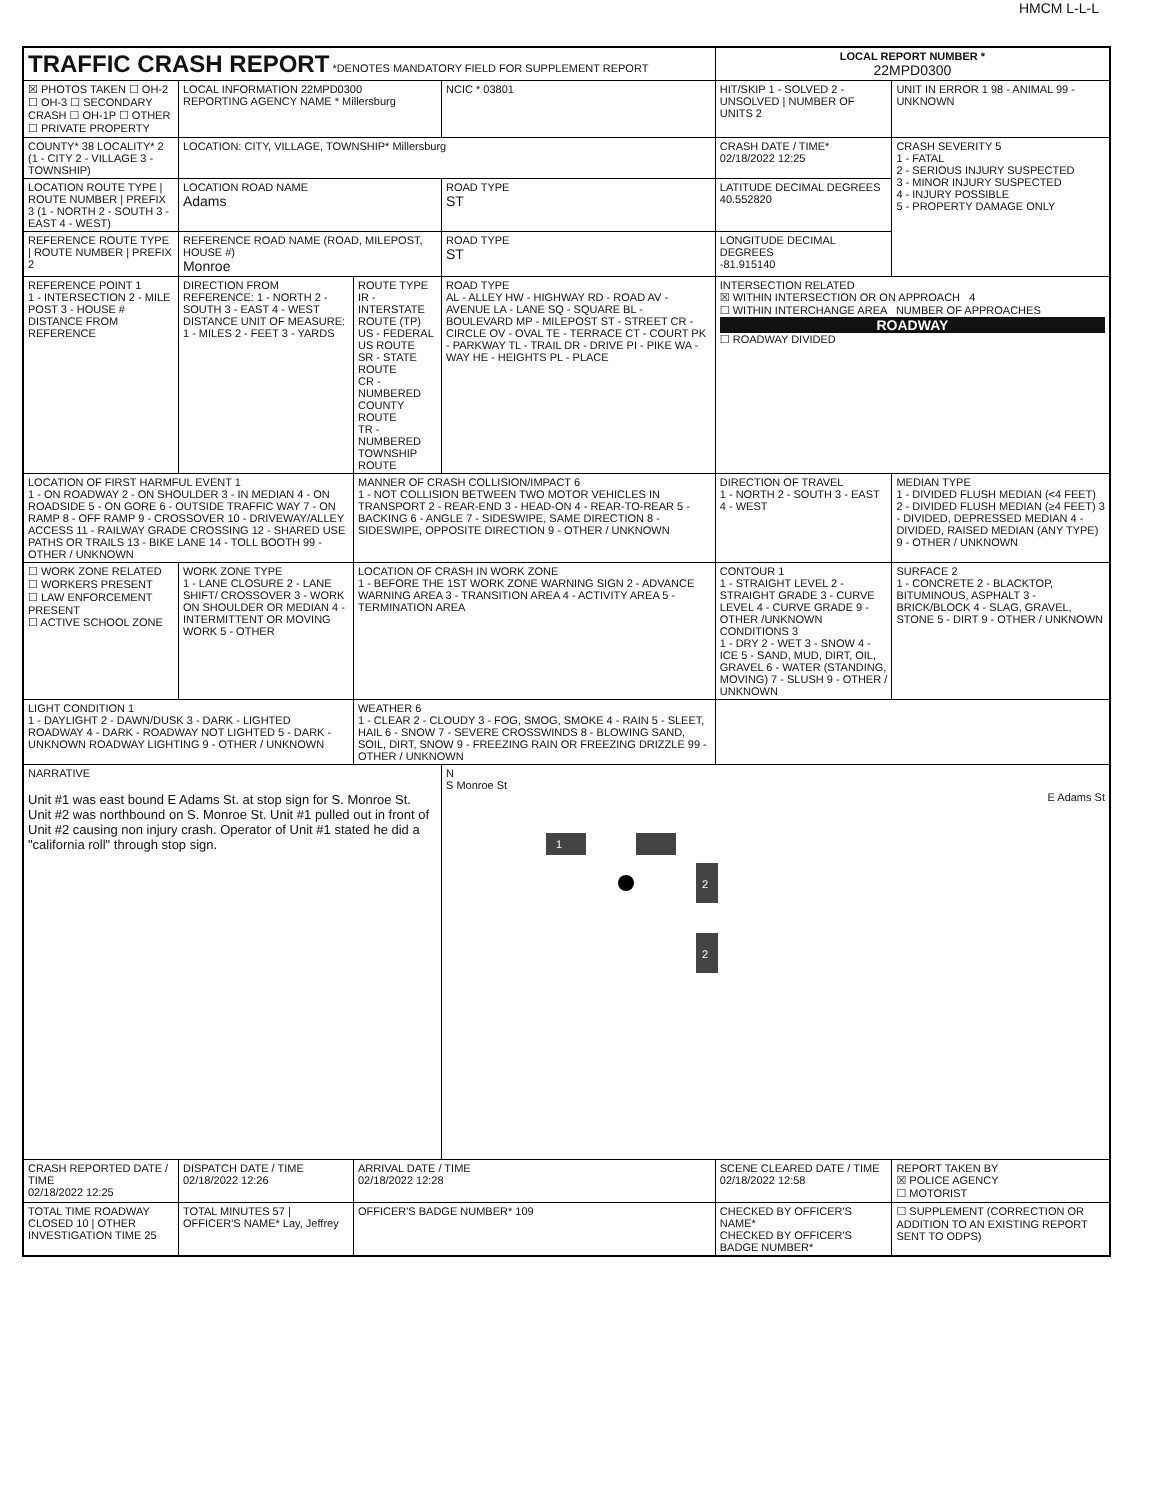HMCM L-L-L
| TRAFFIC CRASH REPORT *DENOTES MANDATORY FIELD FOR SUPPLEMENT REPORT | | | | LOCAL REPORT NUMBER * 22MPD0300 | |
| ☒ PHOTOS TAKEN ☐ OH-2 ☐ OH-3 ☐ SECONDARY CRASH ☐ OH-1P ☐ OTHER ☐ PRIVATE PROPERTY | LOCAL INFORMATION 22MPD0300 REPORTING AGENCY NAME * Millersburg | | NCIC * 03801 | HIT/SKIP 1 - SOLVED 2 - UNSOLVED / NUMBER OF UNITS 2 | UNIT IN ERROR 1 98 - ANIMAL 99 - UNKNOWN |
| COUNTY* 38 LOCALITY* 2 (1 - CITY 2 - VILLAGE 3 - TOWNSHIP) | LOCATION: CITY, VILLAGE, TOWNSHIP* Millersburg | | | CRASH DATE / TIME* 02/18/2022 12:25 | CRASH SEVERITY 5 1 - FATAL 2 - SERIOUS INJURY SUSPECTED 3 - MINOR INJURY SUSPECTED 4 - INJURY POSSIBLE 5 - PROPERTY DAMAGE ONLY |
| LOCATION ROUTE TYPE / ROUTE NUMBER / PREFIX 3 (1 - NORTH 2 - SOUTH 3 - EAST 4 - WEST) | LOCATION ROAD NAME Adams | | ROAD TYPE ST | LATITUDE DECIMAL DEGREES 40.552820 | |
| REFERENCE ROUTE TYPE / ROUTE NUMBER / PREFIX 2 | REFERENCE ROAD NAME (ROAD, MILEPOST, HOUSE #) Monroe | | ROAD TYPE ST | LONGITUDE DECIMAL DEGREES -81.915140 | |
| REFERENCE POINT 1 1 - INTERSECTION 2 - MILE POST 3 - HOUSE # DISTANCE FROM REFERENCE | DIRECTION FROM REFERENCE: 1 - NORTH 2 - SOUTH 3 - EAST 4 - WEST DISTANCE UNIT OF MEASURE: 1 - MILES 2 - FEET 3 - YARDS | ROUTE TYPE IR - INTERSTATE ROUTE (TP) US - FEDERAL US ROUTE SR - STATE ROUTE CR - NUMBERED COUNTY ROUTE TR - NUMBERED TOWNSHIP ROUTE | ROAD TYPE AL - ALLEY HW - HIGHWAY RD - ROAD AV - AVENUE LA - LANE SQ - SQUARE BL - BOULEVARD MP - MILEPOST ST - STREET CR - CIRCLE OV - OVAL TE - TERRACE CT - COURT PK - PARKWAY TL - TRAIL DR - DRIVE PI - PIKE WA - WAY HE - HEIGHTS PL - PLACE | INTERSECTION RELATED ☒ WITHIN INTERSECTION OR ON APPROACH 4 ☐ WITHIN INTERCHANGE AREA NUMBER OF APPROACHES ROADWAY ☐ ROADWAY DIVIDED | |
| LOCATION OF FIRST HARMFUL EVENT 1 1 - ON ROADWAY 2 - ON SHOULDER 3 - IN MEDIAN 4 - ON ROADSIDE 5 - ON GORE 6 - OUTSIDE TRAFFIC WAY 7 - ON RAMP 8 - OFF RAMP 9 - CROSSOVER 10 - DRIVEWAY/ALLEY ACCESS 11 - RAILWAY GRADE CROSSING 12 - SHARED USE PATHS OR TRAILS 13 - BIKE LANE 14 - TOLL BOOTH 99 - OTHER / UNKNOWN | | MANNER OF CRASH COLLISION/IMPACT 6 1 - NOT COLLISION BETWEEN TWO MOTOR VEHICLES IN TRANSPORT 2 - REAR-END 3 - HEAD-ON 4 - REAR-TO-REAR 5 - BACKING 6 - ANGLE 7 - SIDESWIPE, SAME DIRECTION 8 - SIDESWIPE, OPPOSITE DIRECTION 9 - OTHER / UNKNOWN | | DIRECTION OF TRAVEL 1 - NORTH 2 - SOUTH 3 - EAST 4 - WEST | MEDIAN TYPE 1 - DIVIDED FLUSH MEDIAN (<4 FEET) 2 - DIVIDED FLUSH MEDIAN (≥4 FEET) 3 - DIVIDED, DEPRESSED MEDIAN 4 - DIVIDED, RAISED MEDIAN (ANY TYPE) 9 - OTHER / UNKNOWN |
| ☐ WORK ZONE RELATED ☐ WORKERS PRESENT ☐ LAW ENFORCEMENT PRESENT ☐ ACTIVE SCHOOL ZONE | WORK ZONE TYPE 1 - LANE CLOSURE 2 - LANE SHIFT/ CROSSOVER 3 - WORK ON SHOULDER OR MEDIAN 4 - INTERMITTENT OR MOVING WORK 5 - OTHER | LOCATION OF CRASH IN WORK ZONE 1 - BEFORE THE 1ST WORK ZONE WARNING SIGN 2 - ADVANCE WARNING AREA 3 - TRANSITION AREA 4 - ACTIVITY AREA 5 - TERMINATION AREA | | CONTOUR 1 1 - STRAIGHT LEVEL 2 - STRAIGHT GRADE 3 - CURVE LEVEL 4 - CURVE GRADE 9 - OTHER /UNKNOWN CONDITIONS 3 1 - DRY 2 - WET 3 - SNOW 4 - ICE 5 - SAND, MUD, DIRT, OIL, GRAVEL 6 - WATER (STANDING, MOVING) 7 - SLUSH 9 - OTHER / UNKNOWN | SURFACE 2 1 - CONCRETE 2 - BLACKTOP, BITUMINOUS, ASPHALT 3 - BRICK/BLOCK 4 - SLAG, GRAVEL, STONE 5 - DIRT 9 - OTHER / UNKNOWN |
| LIGHT CONDITION 1 1 - DAYLIGHT 2 - DAWN/DUSK 3 - DARK - LIGHTED ROADWAY 4 - DARK - ROADWAY NOT LIGHTED 5 - DARK - UNKNOWN ROADWAY LIGHTING 9 - OTHER / UNKNOWN | | WEATHER 6 1 - CLEAR 2 - CLOUDY 3 - FOG, SMOG, SMOKE 4 - RAIN 5 - SLEET, HAIL 6 - SNOW 7 - SEVERE CROSSWINDS 8 - BLOWING SAND, SOIL, DIRT, SNOW 9 - FREEZING RAIN OR FREEZING DRIZZLE 99 - OTHER / UNKNOWN | | | |
| NARRATIVE Unit #1 was east bound E Adams St. at stop sign for S. Monroe St. Unit #2 was northbound on S. Monroe St. Unit #1 pulled out in front of Unit #2 causing non injury crash. Operator of Unit #1 stated he did a "california roll" through stop sign. | | | N S Monroe St E Adams St 1 2 2 | | |
| CRASH REPORTED DATE / TIME 02/18/2022 12:25 | DISPATCH DATE / TIME 02/18/2022 12:26 | ARRIVAL DATE / TIME 02/18/2022 12:28 | | SCENE CLEARED DATE / TIME 02/18/2022 12:58 | REPORT TAKEN BY ☒ POLICE AGENCY ☐ MOTORIST |
| TOTAL TIME ROADWAY CLOSED 10 / OTHER INVESTIGATION TIME 25 | TOTAL MINUTES 57 / OFFICER'S NAME* Lay, Jeffrey | OFFICER'S BADGE NUMBER* 109 | | CHECKED BY OFFICER'S NAME* CHECKED BY OFFICER'S BADGE NUMBER* | ☐ SUPPLEMENT (CORRECTION OR ADDITION TO AN EXISTING REPORT SENT TO ODPS) |